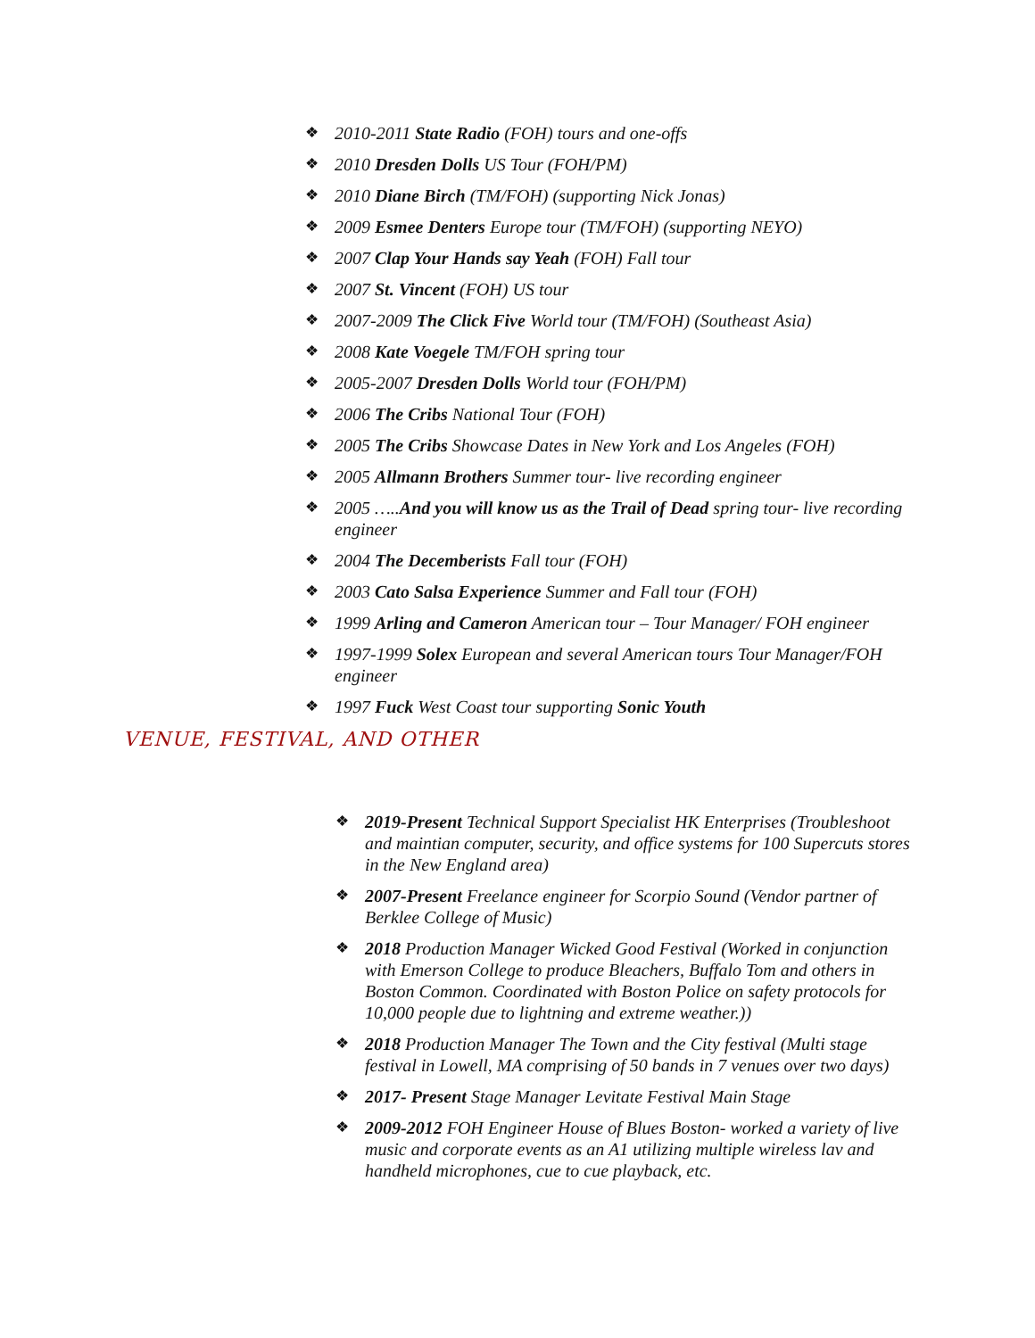❖ 2010-2011 State Radio (FOH) tours and one-offs
❖ 2010 Dresden Dolls US Tour (FOH/PM)
❖ 2010 Diane Birch (TM/FOH) (supporting Nick Jonas)
❖ 2009 Esmee Denters Europe tour (TM/FOH) (supporting NEYO)
❖ 2007 Clap Your Hands say Yeah (FOH) Fall tour
❖ 2007 St. Vincent (FOH) US tour
❖ 2007-2009 The Click Five World tour (TM/FOH) (Southeast Asia)
❖ 2008 Kate Voegele TM/FOH spring tour
❖ 2005-2007 Dresden Dolls World tour (FOH/PM)
❖ 2006 The Cribs National Tour (FOH)
❖ 2005 The Cribs Showcase Dates in New York and Los Angeles (FOH)
❖ 2005 Allmann Brothers Summer tour- live recording engineer
❖ 2005 …..And you will know us as the Trail of Dead spring tour- live recording engineer
❖ 2004 The Decemberists Fall tour (FOH)
❖ 2003 Cato Salsa Experience Summer and Fall tour (FOH)
❖ 1999 Arling and Cameron American tour – Tour Manager/ FOH engineer
❖ 1997-1999 Solex European and several American tours Tour Manager/FOH engineer
❖ 1997 Fuck West Coast tour supporting Sonic Youth
VENUE, FESTIVAL, AND OTHER
❖ 2019-Present Technical Support Specialist HK Enterprises (Troubleshoot and maintian computer, security, and office systems for 100 Supercuts stores in the New England area)
❖ 2007-Present Freelance engineer for Scorpio Sound (Vendor partner of Berklee College of Music)
❖ 2018 Production Manager Wicked Good Festival (Worked in conjunction with Emerson College to produce Bleachers, Buffalo Tom and others in Boston Common. Coordinated with Boston Police on safety protocols for 10,000 people due to lightning and extreme weather.))
❖ 2018 Production Manager The Town and the City festival (Multi stage festival in Lowell, MA comprising of 50 bands in 7 venues over two days)
❖ 2017- Present Stage Manager Levitate Festival Main Stage
❖ 2009-2012 FOH Engineer House of Blues Boston- worked a variety of live music and corporate events as an A1 utilizing multiple wireless lav and handheld microphones, cue to cue playback, etc.